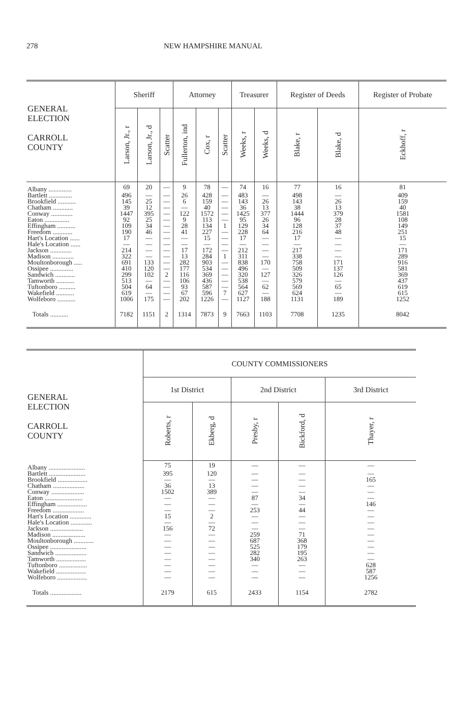278 NEW HAMPSHIRE MANUAL
| GENERAL ELECTION CARROLL COUNTY | Sheriff | | | Attorney | | | Treasurer | | Register of Deeds | | Register of Probate |
| --- | --- | --- | --- | --- | --- | --- | --- | --- | --- | --- | --- |
| | Larson, Jr., r | Larson, Jr., d | Scatter | Fullerton, ind | Cox, r | Scatter | Weeks, r | Weeks, d | Blake, r | Blake, d | Eckhoff, r |
| Albany .............. | 69 | 20 | — | 9 | 78 | — | 74 | 16 | 77 | 16 | 81 |
| Bartlett .............. | 496 | — | — | 26 | 428 | — | 483 | — | 498 | — | 409 |
| Brookfield ........... | 145 | 25 | — | 6 | 159 | — | 143 | 26 | 143 | 26 | 159 |
| Chatham ............ | 39 | 12 | — | — | 40 | — | 36 | 13 | 38 | 13 | 40 |
| Conway ............. | 1447 | 395 | — | 122 | 1572 | — | 1425 | 377 | 1444 | 379 | 1581 |
| Eaton ............... | 92 | 25 | — | 9 | 113 | — | 95 | 26 | 96 | 28 | 108 |
| Effingham ........... | 109 | 34 | — | 28 | 134 | 1 | 129 | 34 | 128 | 37 | 149 |
| Freedom ............ | 190 | 46 | — | 41 | 227 | — | 228 | 64 | 216 | 48 | 251 |
| Hart's Location ...... | 17 | — | — | — | 15 | — | 17 | — | 17 | — | 15 |
| Hale's Location ...... | — | — | — | — | — | — | — | — | — | — | — |
| Jackson ............. | 214 | — | — | 17 | 172 | — | 212 | — | 217 | — | 171 |
| Madison ............. | 322 | — | — | 13 | 284 | 1 | 311 | — | 338 | — | 289 |
| Moultonborough ..... | 691 | 133 | — | 282 | 903 | — | 838 | 170 | 758 | 171 | 916 |
| Ossipee .............. | 410 | 120 | — | 177 | 534 | — | 496 | — | 509 | 137 | 581 |
| Sandwich ............ | 299 | 102 | 2 | 116 | 369 | — | 320 | 127 | 326 | 126 | 369 |
| Tamworth ........... | 513 | — | — | 106 | 436 | — | 538 | — | 579 | — | 437 |
| Tuftonboro .......... | 504 | 64 | — | 93 | 587 | — | 564 | 62 | 569 | 65 | 619 |
| Wakefield ........... | 619 | — | — | 67 | 596 | 7 | 627 | — | 624 | — | 615 |
| Wolfeboro ........... | 1006 | 175 | — | 202 | 1226 | — | 1127 | 188 | 1131 | 189 | 1252 |
| Totals ........... | 7182 | 1151 | 2 | 1314 | 7873 | 9 | 7663 | 1103 | 7708 | 1235 | 8042 |
| GENERAL ELECTION CARROLL COUNTY | COUNTY COMMISSIONERS | | | | |
| --- | --- | --- | --- | --- | --- |
| | 1st District | | 2nd District | | 3rd District |
| | Roberts, r | Ekberg, d | Presby, r | Bickford, d | Thayer, r |
| Albany ...................... | 75 | 19 | — | — | — |
| Bartlett ...................... | 395 | 120 | — | — | — |
| Brookfield .................. | — | — | — | — | 165 |
| Chatham ................... | 36 | 13 | — | — | — |
| Conway .................... | 1502 | 389 | — | — | — |
| Eaton ....................... | — | — | 87 | 34 | — |
| Effingham .................. | — | — | — | — | 146 |
| Freedom ................... | — | — | 253 | 44 | — |
| Hart's Location ............. | 15 | 2 | — | — | — |
| Hale's Location ............. | — | — | — | — | — |
| Jackson .................... | 156 | 72 | — | — | — |
| Madison .................... | — | — | 259 | 71 | — |
| Moultonborough ............ | — | — | 687 | 368 | — |
| Ossipee ...................... | — | — | 525 | 179 | — |
| Sandwich ................... | — | — | 282 | 195 | — |
| Tamworth .................. | — | — | 340 | 263 | — |
| Tuftonboro ................. | — | — | — | — | 628 |
| Wakefield .................. | — | — | — | — | 587 |
| Wolfeboro .................. | — | — | — | — | 1256 |
| Totals ................... | 2179 | 615 | 2433 | 1154 | 2782 |